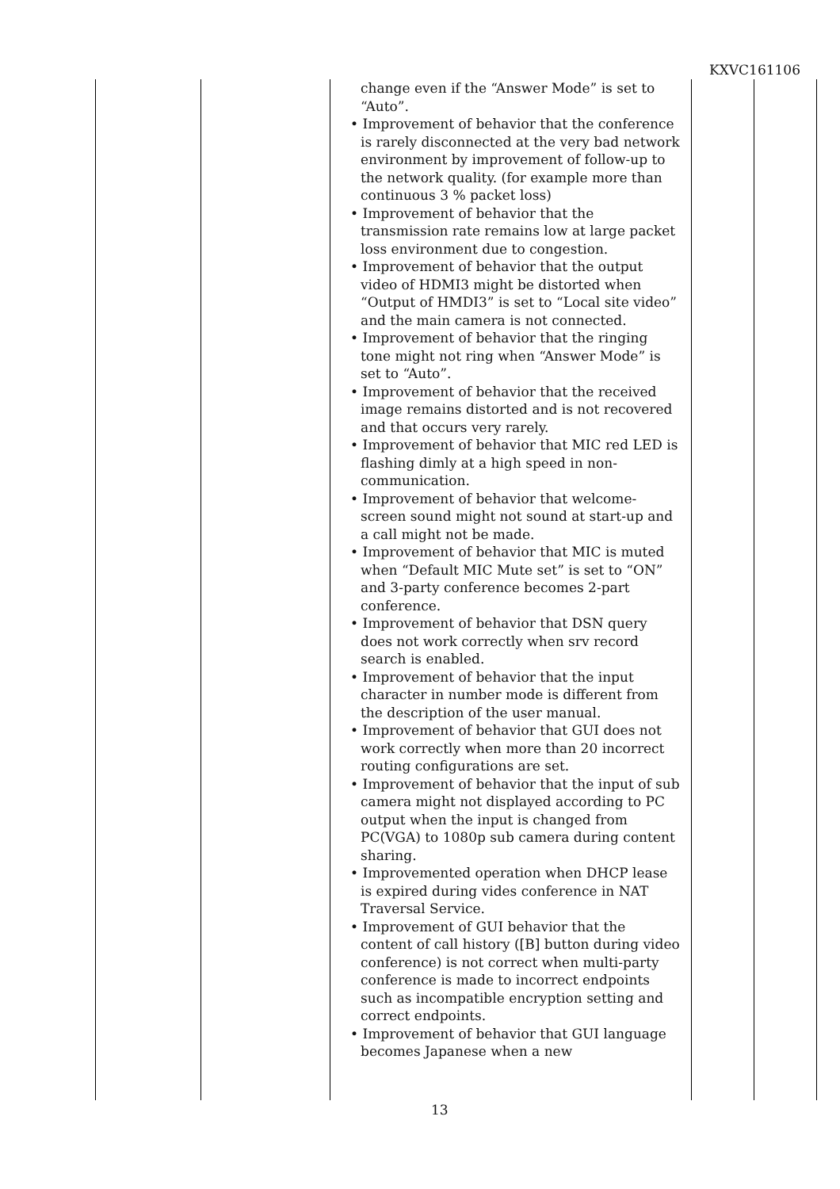KXVC161106
| | | change even if the “Answer Mode” is set to “Auto”. • Improvement of behavior that the conference is rarely disconnected at the very bad network environment by improvement of follow-up to the network quality. (for example more than continuous 3 % packet loss) • Improvement of behavior that the transmission rate remains low at large packet loss environment due to congestion. • Improvement of behavior that the output video of HDMI3 might be distorted when “Output of HMDI3” is set to “Local site video” and the main camera is not connected. • Improvement of behavior that the ringing tone might not ring when “Answer Mode” is set to “Auto”. • Improvement of behavior that the received image remains distorted and is not recovered and that occurs very rarely. • Improvement of behavior that MIC red LED is flashing dimly at a high speed in non-communication. • Improvement of behavior that welcome-screen sound might not sound at start-up and a call might not be made. • Improvement of behavior that MIC is muted when “Default MIC Mute set” is set to “ON” and 3-party conference becomes 2-part conference. • Improvement of behavior that DSN query does not work correctly when srv record search is enabled. • Improvement of behavior that the input character in number mode is different from the description of the user manual. • Improvement of behavior that GUI does not work correctly when more than 20 incorrect routing configurations are set. • Improvement of behavior that the input of sub camera might not displayed according to PC output when the input is changed from PC(VGA) to 1080p sub camera during content sharing. • Improvemented operation when DHCP lease is expired during vides conference in NAT Traversal Service. • Improvement of GUI behavior that the content of call history ([B] button during video conference) is not correct when multi-party conference is made to incorrect endpoints such as incompatible encryption setting and correct endpoints. • Improvement of behavior that GUI language becomes Japanese when a new | | |
13